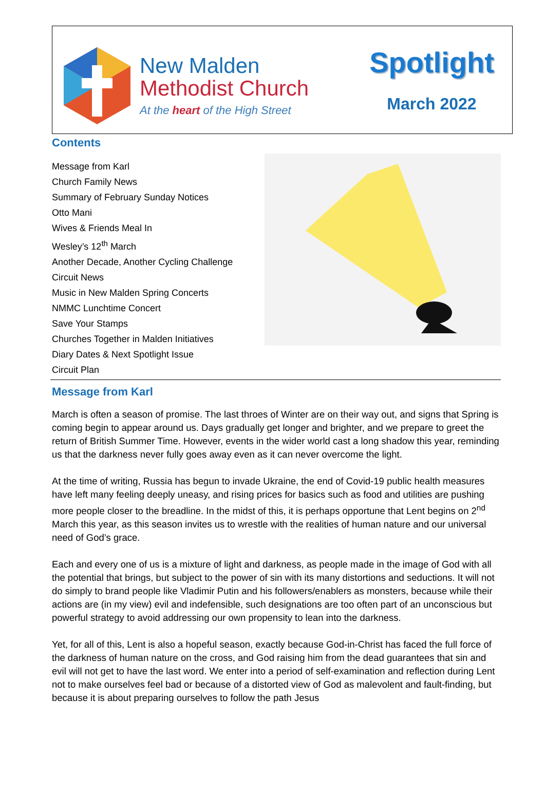New Malden
Methodist Church
At the heart of the High Street
Spotlight
March 2022
Contents
Message from Karl
Church Family News
Summary of February Sunday Notices
Otto Mani
Wives & Friends Meal In
Wesley’s 12<sup>th</sup> March
Another Decade, Another Cycling Challenge
Circuit News
Music in New Malden Spring Concerts
NMMC Lunchtime Concert
Save Your Stamps
Churches Together in Malden Initiatives
Diary Dates & Next Spotlight Issue
Circuit Plan
Message from Karl
March is often a season of promise. The last throes of Winter are on their way out, and signs that Spring is coming begin to appear around us. Days gradually get longer and brighter, and we prepare to greet the return of British Summer Time. However, events in the wider world cast a long shadow this year, reminding us that the darkness never fully goes away even as it can never overcome the light.
At the time of writing, Russia has begun to invade Ukraine, the end of Covid-19 public health measures have left many feeling deeply uneasy, and rising prices for basics such as food and utilities are pushing more people closer to the breadline. In the midst of this, it is perhaps opportune that Lent begins on 2<sup>nd</sup> March this year, as this season invites us to wrestle with the realities of human nature and our universal need of God’s grace.
Each and every one of us is a mixture of light and darkness, as people made in the image of God with all the potential that brings, but subject to the power of sin with its many distortions and seductions. It will not do simply to brand people like Vladimir Putin and his followers/enablers as monsters, because while their actions are (in my view) evil and indefensible, such designations are too often part of an unconscious but powerful strategy to avoid addressing our own propensity to lean into the darkness.
Yet, for all of this, Lent is also a hopeful season, exactly because God-in-Christ has faced the full force of the darkness of human nature on the cross, and God raising him from the dead guarantees that sin and evil will not get to have the last word. We enter into a period of self-examination and reflection during Lent not to make ourselves feel bad or because of a distorted view of God as malevolent and fault-finding, but because it is about preparing ourselves to follow the path Jesus